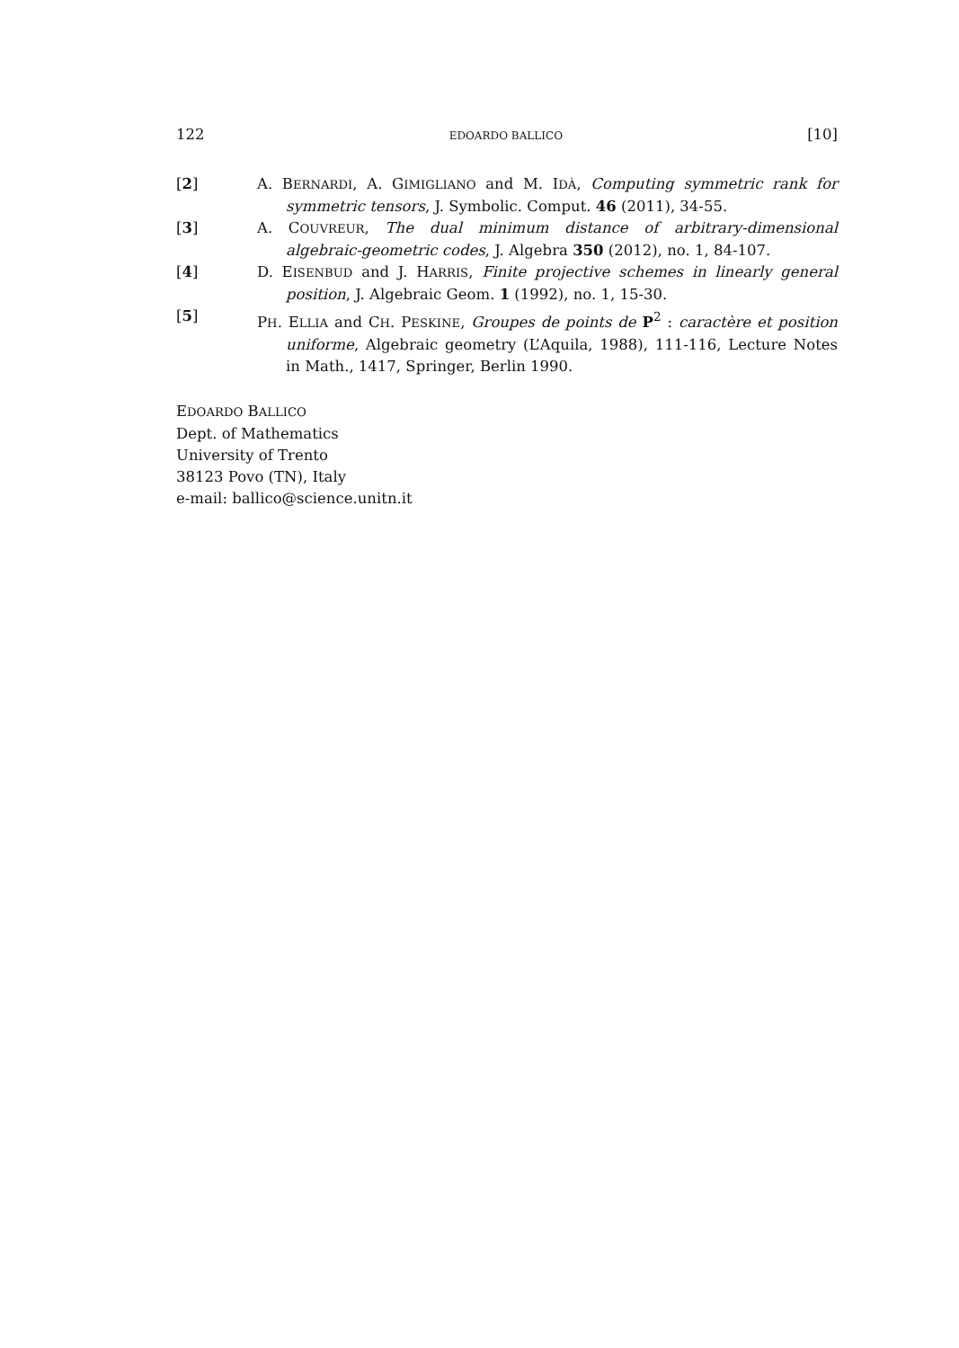122 EDOARDO BALLICO [10]
[2] A. BERNARDI, A. GIMIGLIANO and M. IDÀ, Computing symmetric rank for symmetric tensors, J. Symbolic. Comput. 46 (2011), 34-55.
[3] A. COUVREUR, The dual minimum distance of arbitrary-dimensional algebraic-geometric codes, J. Algebra 350 (2012), no. 1, 84-107.
[4] D. EISENBUD and J. HARRIS, Finite projective schemes in linearly general position, J. Algebraic Geom. 1 (1992), no. 1, 15-30.
[5] PH. ELLIA and CH. PESKINE, Groupes de points de P<sup>2</sup> : caractère et position uniforme, Algebraic geometry (L’Aquila, 1988), 111-116, Lecture Notes in Math., 1417, Springer, Berlin 1990.
EDOARDO BALLICO
Dept. of Mathematics
University of Trento
38123 Povo (TN), Italy
e-mail: ballico@science.unitn.it